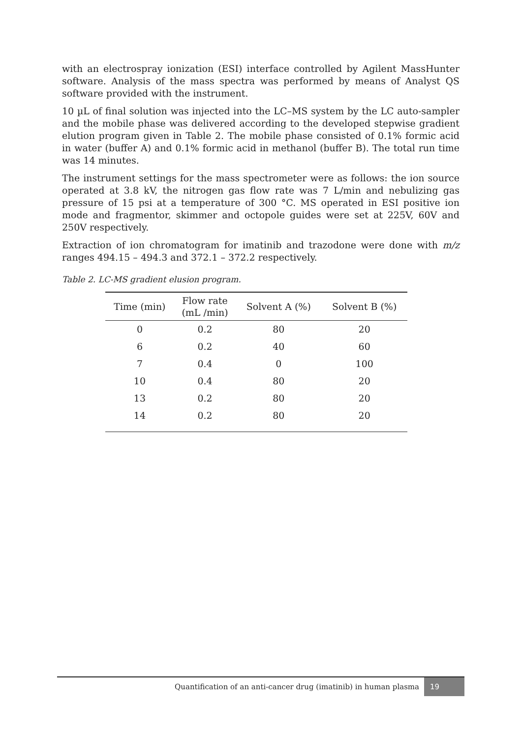with an electrospray ionization (ESI) interface controlled by Agilent MassHunter software. Analysis of the mass spectra was performed by means of Analyst QS software provided with the instrument.
10 µL of final solution was injected into the LC–MS system by the LC auto-sampler and the mobile phase was delivered according to the developed stepwise gradient elution program given in Table 2. The mobile phase consisted of 0.1% formic acid in water (buffer A) and 0.1% formic acid in methanol (buffer B). The total run time was 14 minutes.
The instrument settings for the mass spectrometer were as follows: the ion source operated at 3.8 kV, the nitrogen gas flow rate was 7 L/min and nebulizing gas pressure of 15 psi at a temperature of 300 °C. MS operated in ESI positive ion mode and fragmentor, skimmer and octopole guides were set at 225V, 60V and 250V respectively.
Extraction of ion chromatogram for imatinib and trazodone were done with m/z ranges 494.15 – 494.3 and 372.1 – 372.2 respectively.
Table 2. LC-MS gradient elusion program.
| Time (min) | Flow rate (mL /min) | Solvent A (%) | Solvent B (%) |
| --- | --- | --- | --- |
| 0 | 0.2 | 80 | 20 |
| 6 | 0.2 | 40 | 60 |
| 7 | 0.4 | 0 | 100 |
| 10 | 0.4 | 80 | 20 |
| 13 | 0.2 | 80 | 20 |
| 14 | 0.2 | 80 | 20 |
Quantification of an anti-cancer drug (imatinib) in human plasma 19